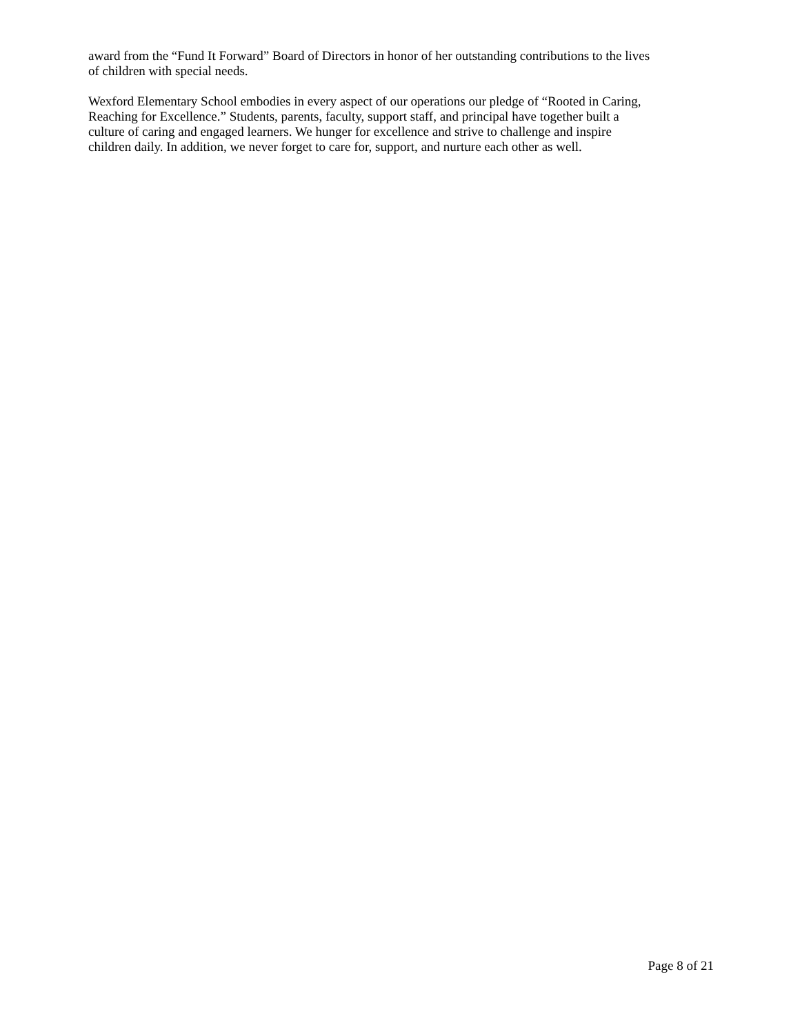award from the “Fund It Forward” Board of Directors in honor of her outstanding contributions to the lives
of children with special needs.
Wexford Elementary School embodies in every aspect of our operations our pledge of “Rooted in Caring,
Reaching for Excellence.” Students, parents, faculty, support staff, and principal have together built a
culture of caring and engaged learners. We hunger for excellence and strive to challenge and inspire
children daily. In addition, we never forget to care for, support, and nurture each other as well.
Page 8 of 21